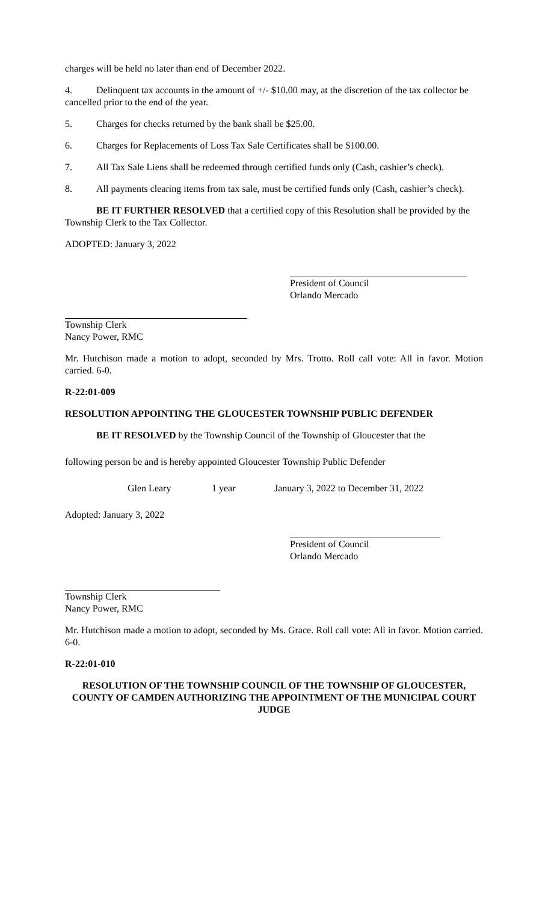charges will be held no later than end of December 2022.
4. Delinquent tax accounts in the amount of +/- $10.00 may, at the discretion of the tax collector be cancelled prior to the end of the year.
5. Charges for checks returned by the bank shall be $25.00.
6. Charges for Replacements of Loss Tax Sale Certificates shall be $100.00.
7. All Tax Sale Liens shall be redeemed through certified funds only (Cash, cashier’s check).
8. All payments clearing items from tax sale, must be certified funds only (Cash, cashier’s check).
BE IT FURTHER RESOLVED that a certified copy of this Resolution shall be provided by the Township Clerk to the Tax Collector.
ADOPTED: January 3, 2022
President of Council
Orlando Mercado
Township Clerk
Nancy Power, RMC
Mr. Hutchison made a motion to adopt, seconded by Mrs. Trotto. Roll call vote: All in favor. Motion carried. 6-0.
R-22:01-009
RESOLUTION APPOINTING THE GLOUCESTER TOWNSHIP PUBLIC DEFENDER
BE IT RESOLVED by the Township Council of the Township of Gloucester that the
following person be and is hereby appointed Gloucester Township Public Defender
Glen Leary 1 year January 3, 2022 to December 31, 2022
Adopted: January 3, 2022
President of Council
Orlando Mercado
Township Clerk
Nancy Power, RMC
Mr. Hutchison made a motion to adopt, seconded by Ms. Grace. Roll call vote: All in favor. Motion carried. 6-0.
R-22:01-010
RESOLUTION OF THE TOWNSHIP COUNCIL OF THE TOWNSHIP OF GLOUCESTER, COUNTY OF CAMDEN AUTHORIZING THE APPOINTMENT OF THE MUNICIPAL COURT JUDGE